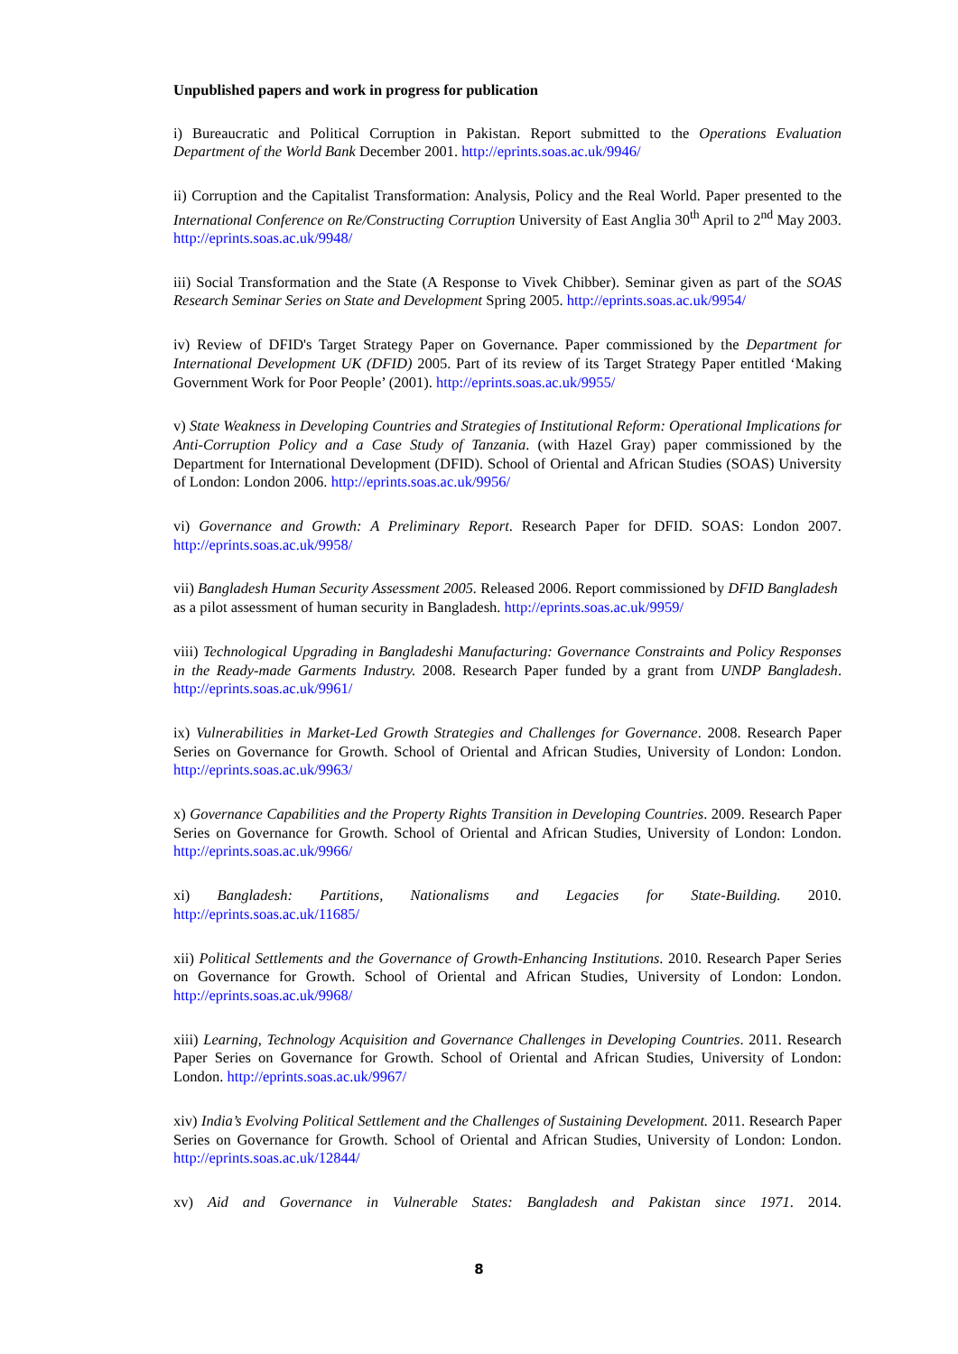Unpublished papers and work in progress for publication
i) Bureaucratic and Political Corruption in Pakistan. Report submitted to the Operations Evaluation Department of the World Bank December 2001. http://eprints.soas.ac.uk/9946/
ii) Corruption and the Capitalist Transformation: Analysis, Policy and the Real World. Paper presented to the International Conference on Re/Constructing Corruption University of East Anglia 30<sup>th</sup> April to 2<sup>nd</sup> May 2003. http://eprints.soas.ac.uk/9948/
iii) Social Transformation and the State (A Response to Vivek Chibber). Seminar given as part of the SOAS Research Seminar Series on State and Development Spring 2005. http://eprints.soas.ac.uk/9954/
iv) Review of DFID's Target Strategy Paper on Governance. Paper commissioned by the Department for International Development UK (DFID) 2005. Part of its review of its Target Strategy Paper entitled ‘Making Government Work for Poor People’ (2001). http://eprints.soas.ac.uk/9955/
v) State Weakness in Developing Countries and Strategies of Institutional Reform: Operational Implications for Anti-Corruption Policy and a Case Study of Tanzania. (with Hazel Gray) paper commissioned by the Department for International Development (DFID). School of Oriental and African Studies (SOAS) University of London: London 2006. http://eprints.soas.ac.uk/9956/
vi) Governance and Growth: A Preliminary Report. Research Paper for DFID. SOAS: London 2007. http://eprints.soas.ac.uk/9958/
vii) Bangladesh Human Security Assessment 2005. Released 2006. Report commissioned by DFID Bangladesh as a pilot assessment of human security in Bangladesh. http://eprints.soas.ac.uk/9959/
viii) Technological Upgrading in Bangladeshi Manufacturing: Governance Constraints and Policy Responses in the Ready-made Garments Industry. 2008. Research Paper funded by a grant from UNDP Bangladesh. http://eprints.soas.ac.uk/9961/
ix) Vulnerabilities in Market-Led Growth Strategies and Challenges for Governance. 2008. Research Paper Series on Governance for Growth. School of Oriental and African Studies, University of London: London. http://eprints.soas.ac.uk/9963/
x) Governance Capabilities and the Property Rights Transition in Developing Countries. 2009. Research Paper Series on Governance for Growth. School of Oriental and African Studies, University of London: London. http://eprints.soas.ac.uk/9966/
xi) Bangladesh: Partitions, Nationalisms and Legacies for State-Building. 2010.
http://eprints.soas.ac.uk/11685/
xii) Political Settlements and the Governance of Growth-Enhancing Institutions. 2010. Research Paper Series on Governance for Growth. School of Oriental and African Studies, University of London: London. http://eprints.soas.ac.uk/9968/
xiii) Learning, Technology Acquisition and Governance Challenges in Developing Countries. 2011. Research Paper Series on Governance for Growth. School of Oriental and African Studies, University of London: London. http://eprints.soas.ac.uk/9967/
xiv) India’s Evolving Political Settlement and the Challenges of Sustaining Development. 2011. Research Paper Series on Governance for Growth. School of Oriental and African Studies, University of London: London. http://eprints.soas.ac.uk/12844/
xv) Aid and Governance in Vulnerable States: Bangladesh and Pakistan since 1971. 2014.
8